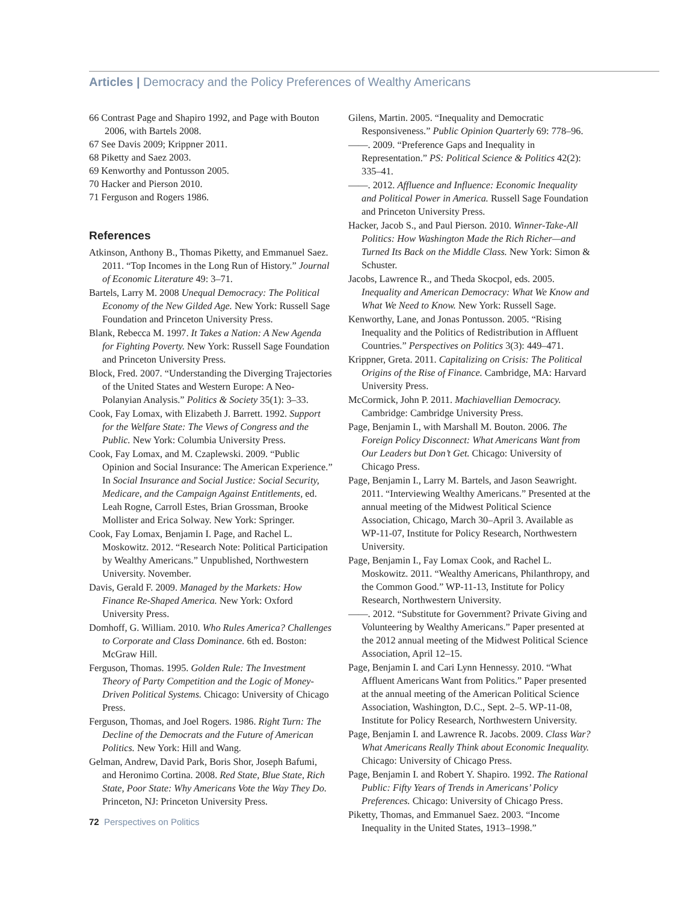Articles | Democracy and the Policy Preferences of Wealthy Americans
66 Contrast Page and Shapiro 1992, and Page with Bouton 2006, with Bartels 2008.
67 See Davis 2009; Krippner 2011.
68 Piketty and Saez 2003.
69 Kenworthy and Pontusson 2005.
70 Hacker and Pierson 2010.
71 Ferguson and Rogers 1986.
References
Atkinson, Anthony B., Thomas Piketty, and Emmanuel Saez. 2011. “Top Incomes in the Long Run of History.” Journal of Economic Literature 49: 3–71.
Bartels, Larry M. 2008 Unequal Democracy: The Political Economy of the New Gilded Age. New York: Russell Sage Foundation and Princeton University Press.
Blank, Rebecca M. 1997. It Takes a Nation: A New Agenda for Fighting Poverty. New York: Russell Sage Foundation and Princeton University Press.
Block, Fred. 2007. “Understanding the Diverging Trajectories of the United States and Western Europe: A Neo-Polanyian Analysis.” Politics & Society 35(1): 3–33.
Cook, Fay Lomax, with Elizabeth J. Barrett. 1992. Support for the Welfare State: The Views of Congress and the Public. New York: Columbia University Press.
Cook, Fay Lomax, and M. Czaplewski. 2009. “Public Opinion and Social Insurance: The American Experience.” In Social Insurance and Social Justice: Social Security, Medicare, and the Campaign Against Entitlements, ed. Leah Rogne, Carroll Estes, Brian Grossman, Brooke Mollister and Erica Solway. New York: Springer.
Cook, Fay Lomax, Benjamin I. Page, and Rachel L. Moskowitz. 2012. “Research Note: Political Participation by Wealthy Americans.” Unpublished, Northwestern University. November.
Davis, Gerald F. 2009. Managed by the Markets: How Finance Re-Shaped America. New York: Oxford University Press.
Domhoff, G. William. 2010. Who Rules America? Challenges to Corporate and Class Dominance. 6th ed. Boston: McGraw Hill.
Ferguson, Thomas. 1995. Golden Rule: The Investment Theory of Party Competition and the Logic of Money-Driven Political Systems. Chicago: University of Chicago Press.
Ferguson, Thomas, and Joel Rogers. 1986. Right Turn: The Decline of the Democrats and the Future of American Politics. New York: Hill and Wang.
Gelman, Andrew, David Park, Boris Shor, Joseph Bafumi, and Heronimo Cortina. 2008. Red State, Blue State, Rich State, Poor State: Why Americans Vote the Way They Do. Princeton, NJ: Princeton University Press.
Gilens, Martin. 2005. “Inequality and Democratic Responsiveness.” Public Opinion Quarterly 69: 778–96.
——. 2009. “Preference Gaps and Inequality in Representation.” PS: Political Science & Politics 42(2): 335–41.
——. 2012. Affluence and Influence: Economic Inequality and Political Power in America. Russell Sage Foundation and Princeton University Press.
Hacker, Jacob S., and Paul Pierson. 2010. Winner-Take-All Politics: How Washington Made the Rich Richer—and Turned Its Back on the Middle Class. New York: Simon & Schuster.
Jacobs, Lawrence R., and Theda Skocpol, eds. 2005. Inequality and American Democracy: What We Know and What We Need to Know. New York: Russell Sage.
Kenworthy, Lane, and Jonas Pontusson. 2005. “Rising Inequality and the Politics of Redistribution in Affluent Countries.” Perspectives on Politics 3(3): 449–471.
Krippner, Greta. 2011. Capitalizing on Crisis: The Political Origins of the Rise of Finance. Cambridge, MA: Harvard University Press.
McCormick, John P. 2011. Machiavellian Democracy. Cambridge: Cambridge University Press.
Page, Benjamin I., with Marshall M. Bouton. 2006. The Foreign Policy Disconnect: What Americans Want from Our Leaders but Don’t Get. Chicago: University of Chicago Press.
Page, Benjamin I., Larry M. Bartels, and Jason Seawright. 2011. “Interviewing Wealthy Americans.” Presented at the annual meeting of the Midwest Political Science Association, Chicago, March 30–April 3. Available as WP-11-07, Institute for Policy Research, Northwestern University.
Page, Benjamin I., Fay Lomax Cook, and Rachel L. Moskowitz. 2011. “Wealthy Americans, Philanthropy, and the Common Good.” WP-11-13, Institute for Policy Research, Northwestern University.
——. 2012. “Substitute for Government? Private Giving and Volunteering by Wealthy Americans.” Paper presented at the 2012 annual meeting of the Midwest Political Science Association, April 12–15.
Page, Benjamin I. and Cari Lynn Hennessy. 2010. “What Affluent Americans Want from Politics.” Paper presented at the annual meeting of the American Political Science Association, Washington, D.C., Sept. 2–5. WP-11-08, Institute for Policy Research, Northwestern University.
Page, Benjamin I. and Lawrence R. Jacobs. 2009. Class War? What Americans Really Think about Economic Inequality. Chicago: University of Chicago Press.
Page, Benjamin I. and Robert Y. Shapiro. 1992. The Rational Public: Fifty Years of Trends in Americans’ Policy Preferences. Chicago: University of Chicago Press.
Piketty, Thomas, and Emmanuel Saez. 2003. “Income Inequality in the United States, 1913–1998.”
72 Perspectives on Politics